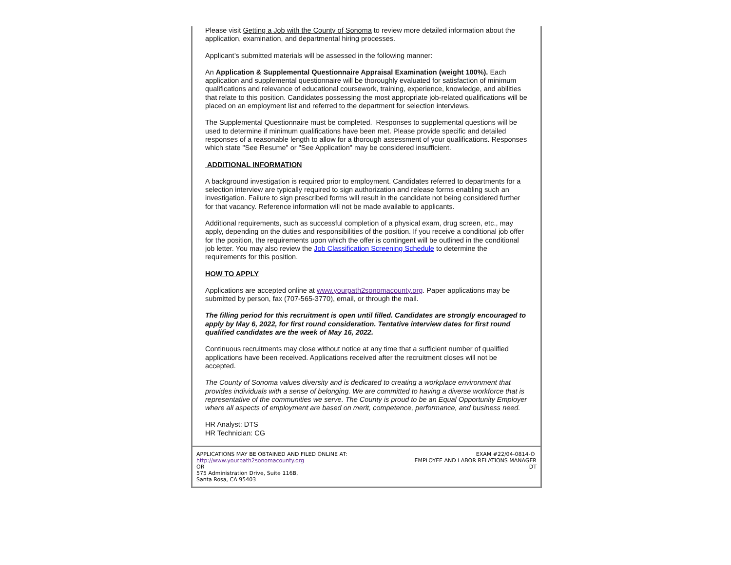Please visit Getting a Job with the County of Sonoma to review more detailed information about the application, examination, and departmental hiring processes.
Applicant’s submitted materials will be assessed in the following manner:
An Application & Supplemental Questionnaire Appraisal Examination (weight 100%). Each application and supplemental questionnaire will be thoroughly evaluated for satisfaction of minimum qualifications and relevance of educational coursework, training, experience, knowledge, and abilities that relate to this position. Candidates possessing the most appropriate job-related qualifications will be placed on an employment list and referred to the department for selection interviews.
The Supplemental Questionnaire must be completed. Responses to supplemental questions will be used to determine if minimum qualifications have been met. Please provide specific and detailed responses of a reasonable length to allow for a thorough assessment of your qualifications. Responses which state "See Resume" or "See Application" may be considered insufficient.
ADDITIONAL INFORMATION
A background investigation is required prior to employment. Candidates referred to departments for a selection interview are typically required to sign authorization and release forms enabling such an investigation. Failure to sign prescribed forms will result in the candidate not being considered further for that vacancy. Reference information will not be made available to applicants.
Additional requirements, such as successful completion of a physical exam, drug screen, etc., may apply, depending on the duties and responsibilities of the position. If you receive a conditional job offer for the position, the requirements upon which the offer is contingent will be outlined in the conditional job letter. You may also review the Job Classification Screening Schedule to determine the requirements for this position.
HOW TO APPLY
Applications are accepted online at www.yourpath2sonomacounty.org. Paper applications may be submitted by person, fax (707-565-3770), email, or through the mail.
The filling period for this recruitment is open until filled. Candidates are strongly encouraged to apply by May 6, 2022, for first round consideration. Tentative interview dates for first round qualified candidates are the week of May 16, 2022.
Continuous recruitments may close without notice at any time that a sufficient number of qualified applications have been received. Applications received after the recruitment closes will not be accepted.
The County of Sonoma values diversity and is dedicated to creating a workplace environment that provides individuals with a sense of belonging. We are committed to having a diverse workforce that is representative of the communities we serve. The County is proud to be an Equal Opportunity Employer where all aspects of employment are based on merit, competence, performance, and business need.
HR Analyst: DTS
HR Technician: CG
APPLICATIONS MAY BE OBTAINED AND FILED ONLINE AT:
http://www.yourpath2sonomacounty.org
OR
575 Administration Drive, Suite 116B,
Santa Rosa, CA 95403
EXAM #22/04-0814-O
EMPLOYEE AND LABOR RELATIONS MANAGER
DT